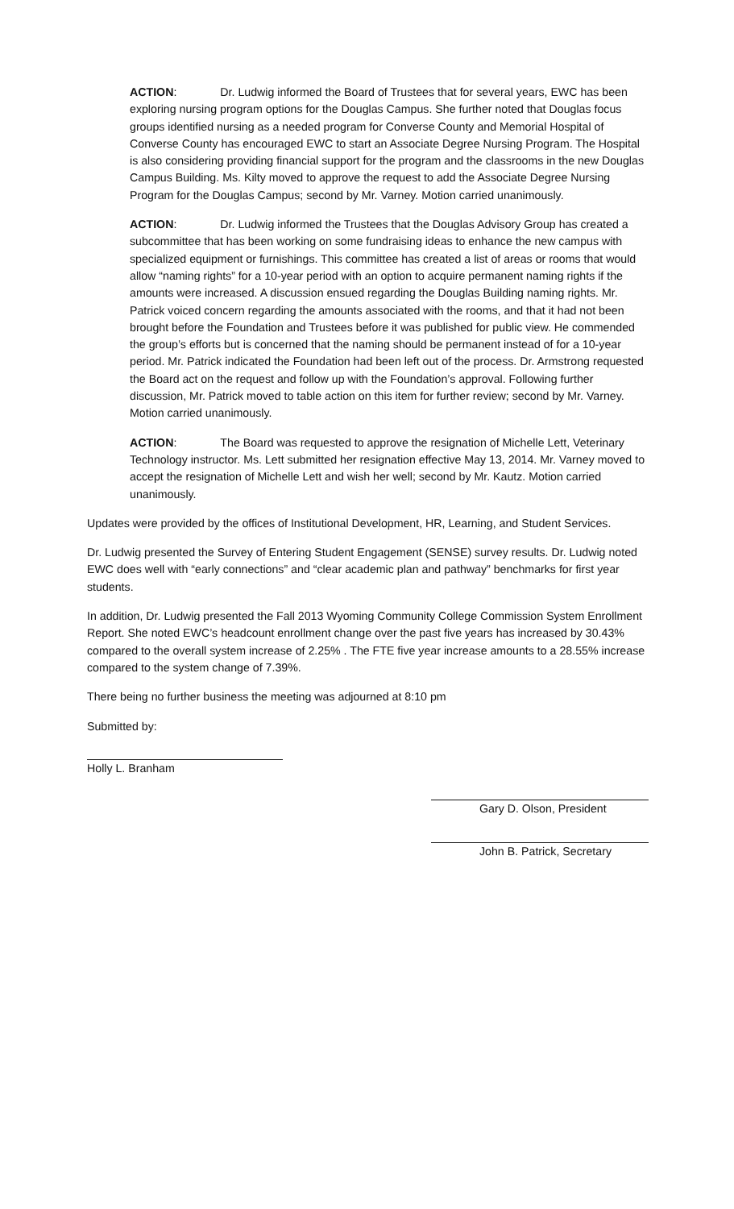ACTION: Dr. Ludwig informed the Board of Trustees that for several years, EWC has been exploring nursing program options for the Douglas Campus. She further noted that Douglas focus groups identified nursing as a needed program for Converse County and Memorial Hospital of Converse County has encouraged EWC to start an Associate Degree Nursing Program. The Hospital is also considering providing financial support for the program and the classrooms in the new Douglas Campus Building. Ms. Kilty moved to approve the request to add the Associate Degree Nursing Program for the Douglas Campus; second by Mr. Varney. Motion carried unanimously.
ACTION: Dr. Ludwig informed the Trustees that the Douglas Advisory Group has created a subcommittee that has been working on some fundraising ideas to enhance the new campus with specialized equipment or furnishings. This committee has created a list of areas or rooms that would allow “naming rights” for a 10-year period with an option to acquire permanent naming rights if the amounts were increased. A discussion ensued regarding the Douglas Building naming rights. Mr. Patrick voiced concern regarding the amounts associated with the rooms, and that it had not been brought before the Foundation and Trustees before it was published for public view. He commended the group’s efforts but is concerned that the naming should be permanent instead of for a 10-year period. Mr. Patrick indicated the Foundation had been left out of the process. Dr. Armstrong requested the Board act on the request and follow up with the Foundation’s approval. Following further discussion, Mr. Patrick moved to table action on this item for further review; second by Mr. Varney. Motion carried unanimously.
ACTION: The Board was requested to approve the resignation of Michelle Lett, Veterinary Technology instructor. Ms. Lett submitted her resignation effective May 13, 2014. Mr. Varney moved to accept the resignation of Michelle Lett and wish her well; second by Mr. Kautz. Motion carried unanimously.
Updates were provided by the offices of Institutional Development, HR, Learning, and Student Services.
Dr. Ludwig presented the Survey of Entering Student Engagement (SENSE) survey results. Dr. Ludwig noted EWC does well with “early connections” and “clear academic plan and pathway” benchmarks for first year students.
In addition, Dr. Ludwig presented the Fall 2013 Wyoming Community College Commission System Enrollment Report. She noted EWC’s headcount enrollment change over the past five years has increased by 30.43% compared to the overall system increase of 2.25% . The FTE five year increase amounts to a 28.55% increase compared to the system change of 7.39%.
There being no further business the meeting was adjourned at 8:10 pm
Submitted by:
Holly L. Branham
Gary D. Olson, President
John B. Patrick, Secretary